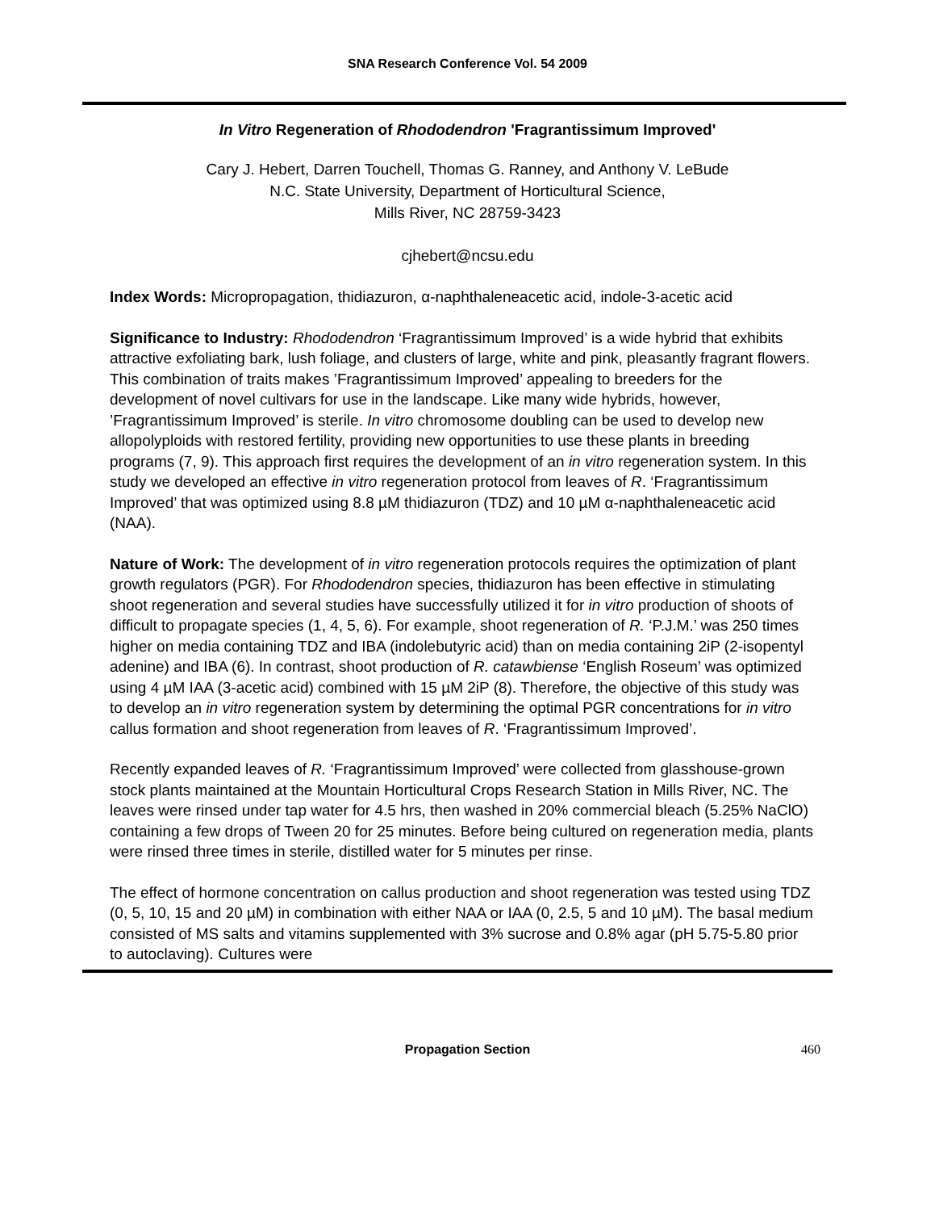SNA Research Conference Vol. 54 2009
In Vitro Regeneration of Rhododendron 'Fragrantissimum Improved'
Cary J. Hebert, Darren Touchell, Thomas G. Ranney, and Anthony V. LeBude
N.C. State University, Department of Horticultural Science,
Mills River, NC 28759-3423
cjhebert@ncsu.edu
Index Words: Micropropagation, thidiazuron, α-naphthaleneacetic acid, indole-3-acetic acid
Significance to Industry: Rhododendron ‘Fragrantissimum Improved’ is a wide hybrid that exhibits attractive exfoliating bark, lush foliage, and clusters of large, white and pink, pleasantly fragrant flowers. This combination of traits makes ’Fragrantissimum Improved’ appealing to breeders for the development of novel cultivars for use in the landscape. Like many wide hybrids, however, ’Fragrantissimum Improved’ is sterile. In vitro chromosome doubling can be used to develop new allopolyploids with restored fertility, providing new opportunities to use these plants in breeding programs (7, 9). This approach first requires the development of an in vitro regeneration system. In this study we developed an effective in vitro regeneration protocol from leaves of R. ‘Fragrantissimum Improved’ that was optimized using 8.8 µM thidiazuron (TDZ) and 10 µM α-naphthaleneacetic acid (NAA).
Nature of Work: The development of in vitro regeneration protocols requires the optimization of plant growth regulators (PGR). For Rhododendron species, thidiazuron has been effective in stimulating shoot regeneration and several studies have successfully utilized it for in vitro production of shoots of difficult to propagate species (1, 4, 5, 6). For example, shoot regeneration of R. ‘P.J.M.’ was 250 times higher on media containing TDZ and IBA (indolebutyric acid) than on media containing 2iP (2-isopentyl adenine) and IBA (6). In contrast, shoot production of R. catawbiense ‘English Roseum’ was optimized using 4 µM IAA (3-acetic acid) combined with 15 µM 2iP (8). Therefore, the objective of this study was to develop an in vitro regeneration system by determining the optimal PGR concentrations for in vitro callus formation and shoot regeneration from leaves of R. ‘Fragrantissimum Improved’.
Recently expanded leaves of R. ‘Fragrantissimum Improved’ were collected from glasshouse-grown stock plants maintained at the Mountain Horticultural Crops Research Station in Mills River, NC. The leaves were rinsed under tap water for 4.5 hrs, then washed in 20% commercial bleach (5.25% NaClO) containing a few drops of Tween 20 for 25 minutes. Before being cultured on regeneration media, plants were rinsed three times in sterile, distilled water for 5 minutes per rinse.
The effect of hormone concentration on callus production and shoot regeneration was tested using TDZ (0, 5, 10, 15 and 20 µM) in combination with either NAA or IAA (0, 2.5, 5 and 10 µM). The basal medium consisted of MS salts and vitamins supplemented with 3% sucrose and 0.8% agar (pH 5.75-5.80 prior to autoclaving). Cultures were
Propagation Section 460